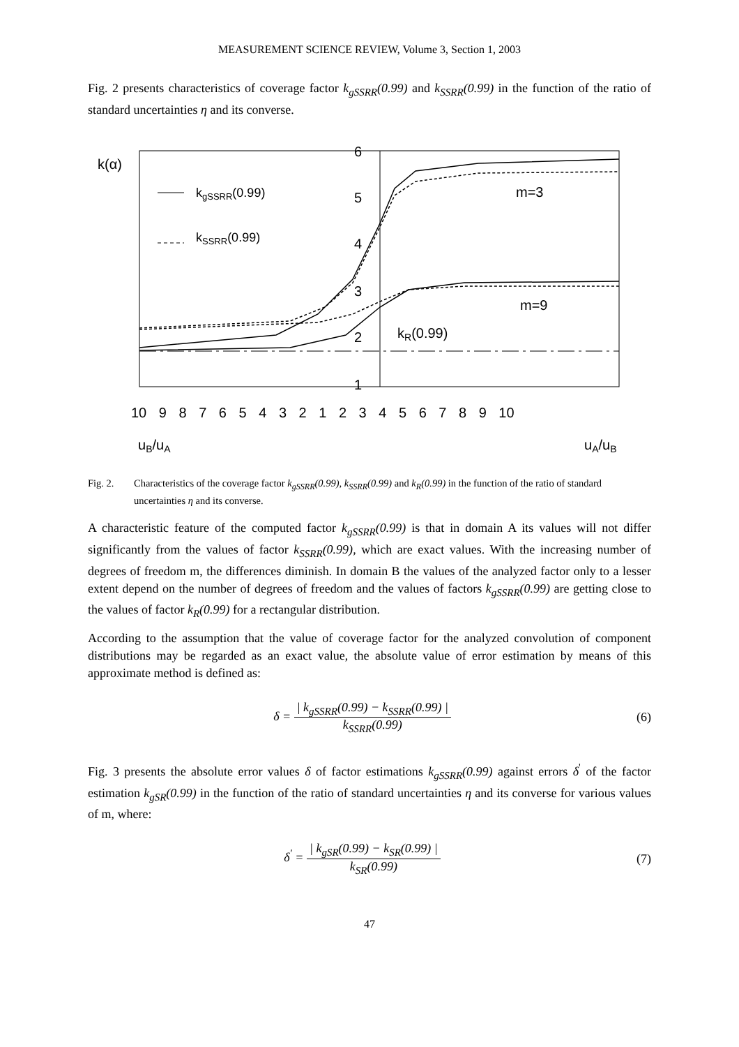MEASUREMENT SCIENCE REVIEW, Volume 3, Section 1, 2003
Fig. 2 presents characteristics of coverage factor k<sub>gSSRR</sub>(0.99) and k<sub>SSRR</sub>(0.99) in the function of the ratio of standard uncertainties η and its converse.
k(α)
kgSSRR(0.99)
kSSRR(0.99)
6
5
4
3
2
1
m=3
m=9
kR(0.99)
10 9 8 7 6 5 4 3 2 1 2 3 4 5 6 7 8 9 10
uB/uA
uA/uB
Fig. 2. Characteristics of the coverage factor k<sub>gSSRR</sub>(0.99), k<sub>SSRR</sub>(0.99) and k<sub>R</sub>(0.99) in the function of the ratio of standard uncertainties η and its converse.
A characteristic feature of the computed factor k<sub>gSSRR</sub>(0.99) is that in domain A its values will not differ significantly from the values of factor k<sub>SSRR</sub>(0.99), which are exact values. With the increasing number of degrees of freedom m, the differences diminish. In domain B the values of the analyzed factor only to a lesser extent depend on the number of degrees of freedom and the values of factors k<sub>gSSRR</sub>(0.99) are getting close to the values of factor k<sub>R</sub>(0.99) for a rectangular distribution.
According to the assumption that the value of coverage factor for the analyzed convolution of component distributions may be regarded as an exact value, the absolute value of error estimation by means of this approximate method is defined as:
δ =
| k<sub>gSSRR</sub>(0.99) − k<sub>SSRR</sub>(0.99) |
k<sub>SSRR</sub>(0.99)
(6)
Fig. 3 presents the absolute error values δ of factor estimations k<sub>gSSRR</sub>(0.99) against errors δ<sup>'</sup> of the factor estimation k<sub>gSR</sub>(0.99) in the function of the ratio of standard uncertainties η and its converse for various values of m, where:
δ<sup>'</sup> =
| k<sub>gSR</sub>(0.99) − k<sub>SR</sub>(0.99) |
k<sub>SR</sub>(0.99)
(7)
47